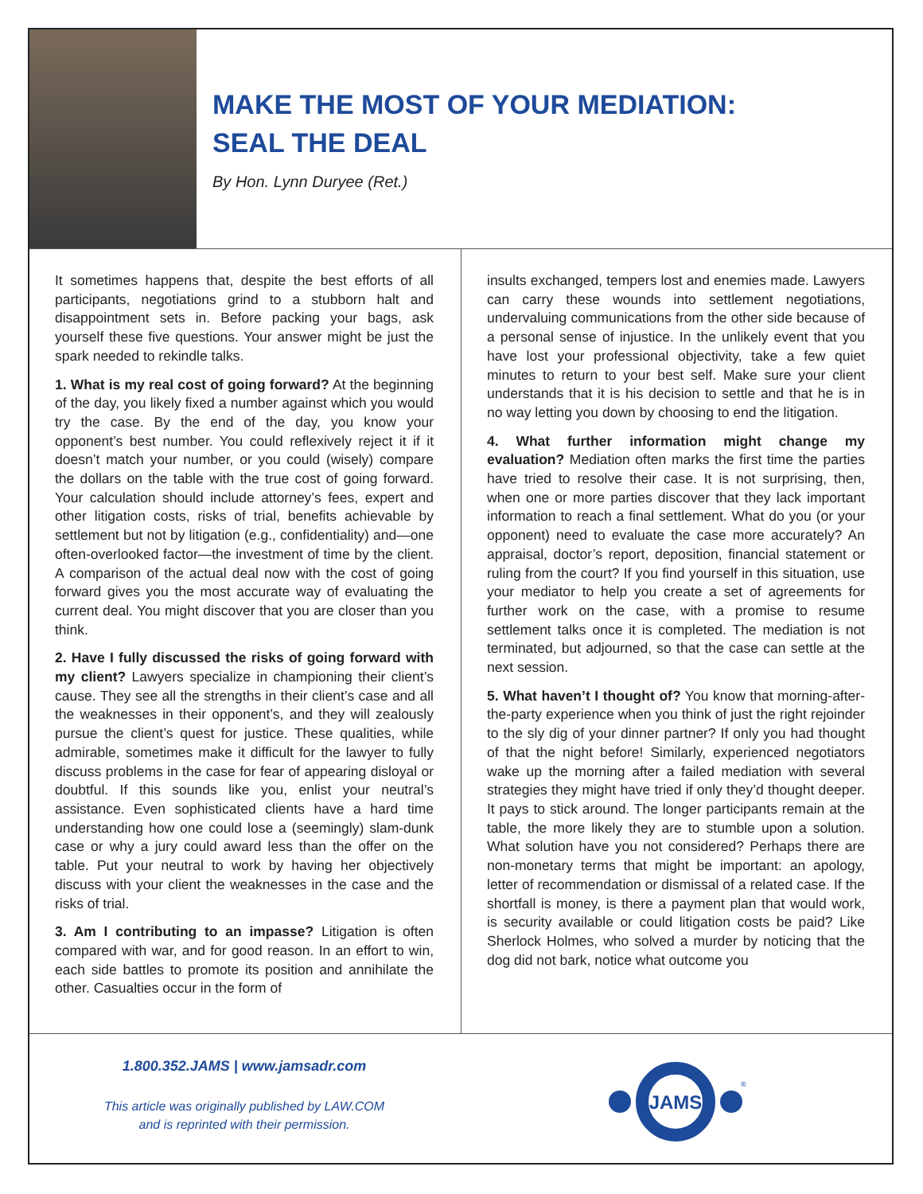MAKE THE MOST OF YOUR MEDIATION:
SEAL THE DEAL
By Hon. Lynn Duryee (Ret.)
It sometimes happens that, despite the best efforts of all participants, negotiations grind to a stubborn halt and disappointment sets in. Before packing your bags, ask yourself these five questions. Your answer might be just the spark needed to rekindle talks.
1. What is my real cost of going forward? At the beginning of the day, you likely fixed a number against which you would try the case. By the end of the day, you know your opponent’s best number. You could reflexively reject it if it doesn’t match your number, or you could (wisely) compare the dollars on the table with the true cost of going forward. Your calculation should include attorney’s fees, expert and other litigation costs, risks of trial, benefits achievable by settlement but not by litigation (e.g., confidentiality) and—one often-overlooked factor—the investment of time by the client. A comparison of the actual deal now with the cost of going forward gives you the most accurate way of evaluating the current deal. You might discover that you are closer than you think.
2. Have I fully discussed the risks of going forward with my client? Lawyers specialize in championing their client’s cause. They see all the strengths in their client’s case and all the weaknesses in their opponent’s, and they will zealously pursue the client’s quest for justice. These qualities, while admirable, sometimes make it difficult for the lawyer to fully discuss problems in the case for fear of appearing disloyal or doubtful. If this sounds like you, enlist your neutral’s assistance. Even sophisticated clients have a hard time understanding how one could lose a (seemingly) slam-dunk case or why a jury could award less than the offer on the table. Put your neutral to work by having her objectively discuss with your client the weaknesses in the case and the risks of trial.
3. Am I contributing to an impasse? Litigation is often compared with war, and for good reason. In an effort to win, each side battles to promote its position and annihilate the other. Casualties occur in the form of
insults exchanged, tempers lost and enemies made. Lawyers can carry these wounds into settlement negotiations, undervaluing communications from the other side because of a personal sense of injustice. In the unlikely event that you have lost your professional objectivity, take a few quiet minutes to return to your best self. Make sure your client understands that it is his decision to settle and that he is in no way letting you down by choosing to end the litigation.
4. What further information might change my evaluation? Mediation often marks the first time the parties have tried to resolve their case. It is not surprising, then, when one or more parties discover that they lack important information to reach a final settlement. What do you (or your opponent) need to evaluate the case more accurately? An appraisal, doctor’s report, deposition, financial statement or ruling from the court? If you find yourself in this situation, use your mediator to help you create a set of agreements for further work on the case, with a promise to resume settlement talks once it is completed. The mediation is not terminated, but adjourned, so that the case can settle at the next session.
5. What haven’t I thought of? You know that morning-after-the-party experience when you think of just the right rejoinder to the sly dig of your dinner partner? If only you had thought of that the night before! Similarly, experienced negotiators wake up the morning after a failed mediation with several strategies they might have tried if only they’d thought deeper. It pays to stick around. The longer participants remain at the table, the more likely they are to stumble upon a solution. What solution have you not considered? Perhaps there are non-monetary terms that might be important: an apology, letter of recommendation or dismissal of a related case. If the shortfall is money, is there a payment plan that would work, is security available or could litigation costs be paid? Like Sherlock Holmes, who solved a murder by noticing that the dog did not bark, notice what outcome you
1.800.352.JAMS | www.jamsadr.com
This article was originally published by LAW.COM
and is reprinted with their permission.
JAMS
®